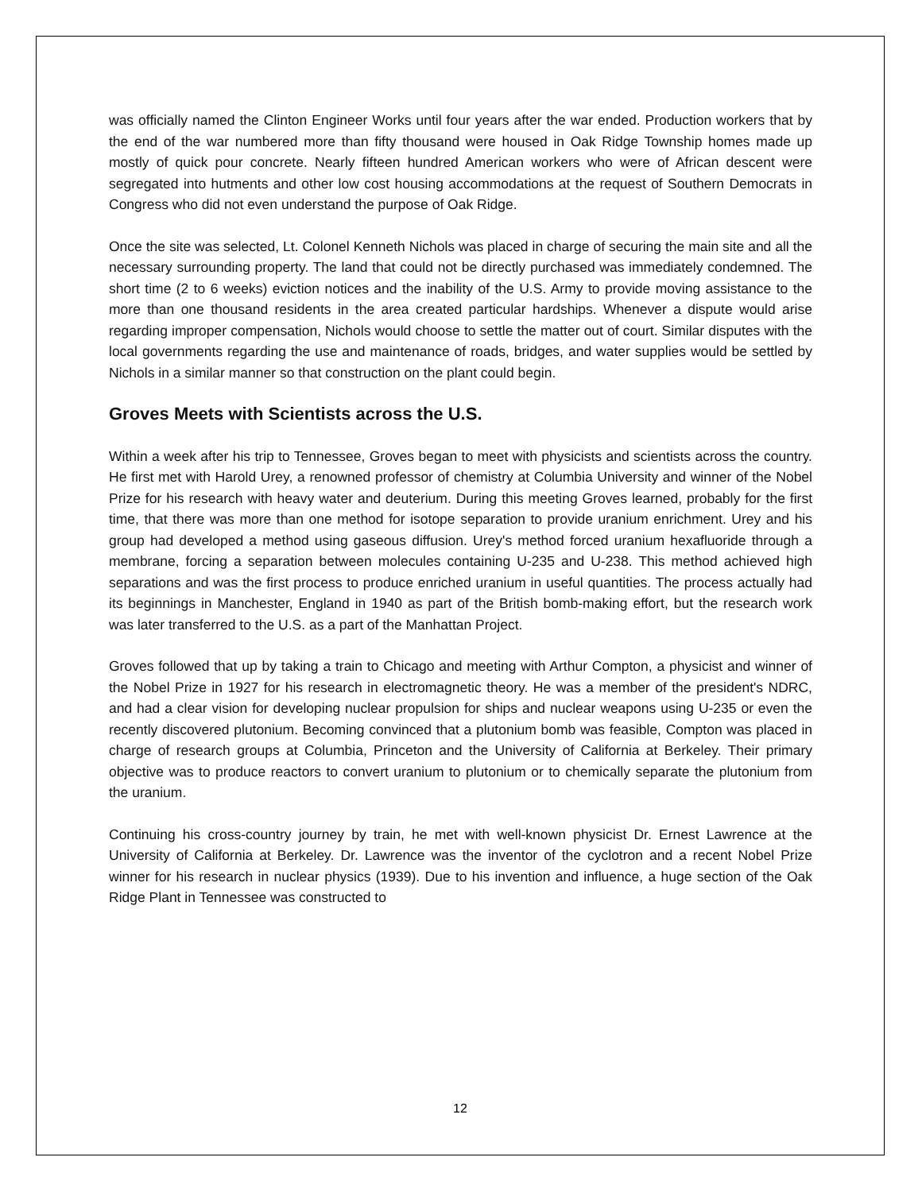was officially named the Clinton Engineer Works until four years after the war ended. Production workers that by the end of the war numbered more than fifty thousand were housed in Oak Ridge Township homes made up mostly of quick pour concrete. Nearly fifteen hundred American workers who were of African descent were segregated into hutments and other low cost housing accommodations at the request of Southern Democrats in Congress who did not even understand the purpose of Oak Ridge.
Once the site was selected, Lt. Colonel Kenneth Nichols was placed in charge of securing the main site and all the necessary surrounding property. The land that could not be directly purchased was immediately condemned. The short time (2 to 6 weeks) eviction notices and the inability of the U.S. Army to provide moving assistance to the more than one thousand residents in the area created particular hardships. Whenever a dispute would arise regarding improper compensation, Nichols would choose to settle the matter out of court. Similar disputes with the local governments regarding the use and maintenance of roads, bridges, and water supplies would be settled by Nichols in a similar manner so that construction on the plant could begin.
Groves Meets with Scientists across the U.S.
Within a week after his trip to Tennessee, Groves began to meet with physicists and scientists across the country. He first met with Harold Urey, a renowned professor of chemistry at Columbia University and winner of the Nobel Prize for his research with heavy water and deuterium. During this meeting Groves learned, probably for the first time, that there was more than one method for isotope separation to provide uranium enrichment. Urey and his group had developed a method using gaseous diffusion. Urey's method forced uranium hexafluoride through a membrane, forcing a separation between molecules containing U-235 and U-238. This method achieved high separations and was the first process to produce enriched uranium in useful quantities. The process actually had its beginnings in Manchester, England in 1940 as part of the British bomb-making effort, but the research work was later transferred to the U.S. as a part of the Manhattan Project.
Groves followed that up by taking a train to Chicago and meeting with Arthur Compton, a physicist and winner of the Nobel Prize in 1927 for his research in electromagnetic theory. He was a member of the president's NDRC, and had a clear vision for developing nuclear propulsion for ships and nuclear weapons using U-235 or even the recently discovered plutonium. Becoming convinced that a plutonium bomb was feasible, Compton was placed in charge of research groups at Columbia, Princeton and the University of California at Berkeley. Their primary objective was to produce reactors to convert uranium to plutonium or to chemically separate the plutonium from the uranium.
Continuing his cross-country journey by train, he met with well-known physicist Dr. Ernest Lawrence at the University of California at Berkeley. Dr. Lawrence was the inventor of the cyclotron and a recent Nobel Prize winner for his research in nuclear physics (1939). Due to his invention and influence, a huge section of the Oak Ridge Plant in Tennessee was constructed to
12